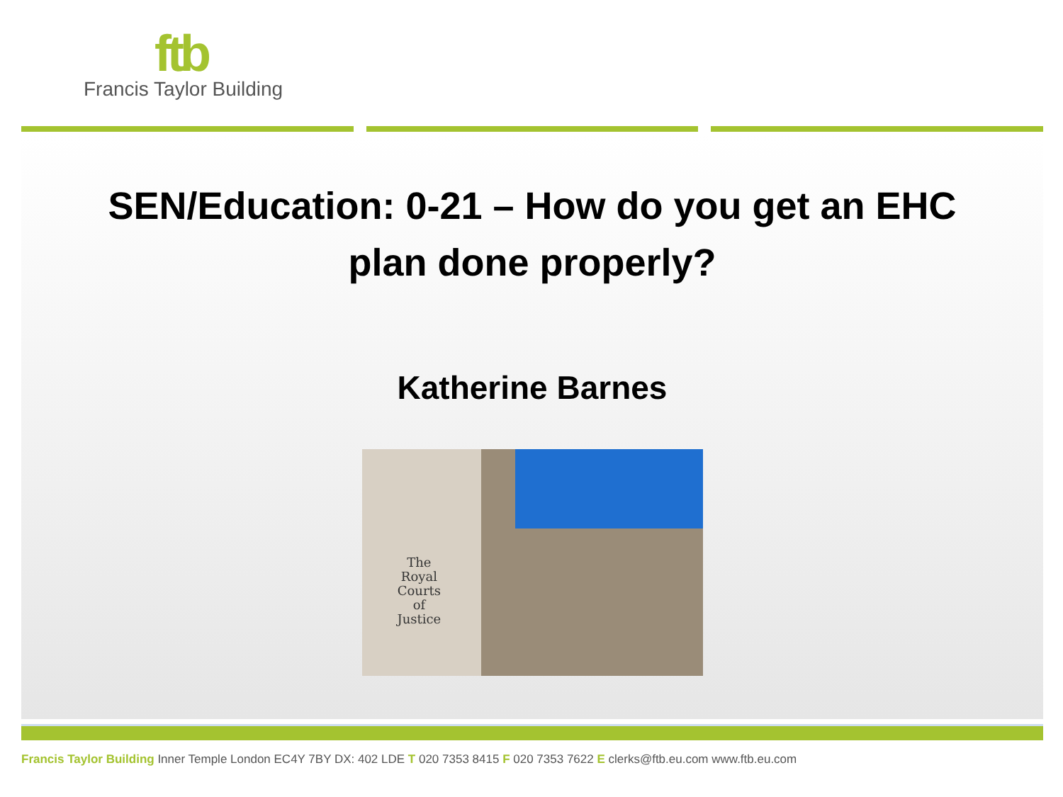ftb
Francis Taylor Building
SEN/Education: 0-21 – How do you get an EHC
plan done properly?
Katherine Barnes
The
Royal
Courts
of
Justice
Francis Taylor Building Inner Temple London EC4Y 7BY DX: 402 LDE T 020 7353 8415 F 020 7353 7622 E clerks@ftb.eu.com www.ftb.eu.com